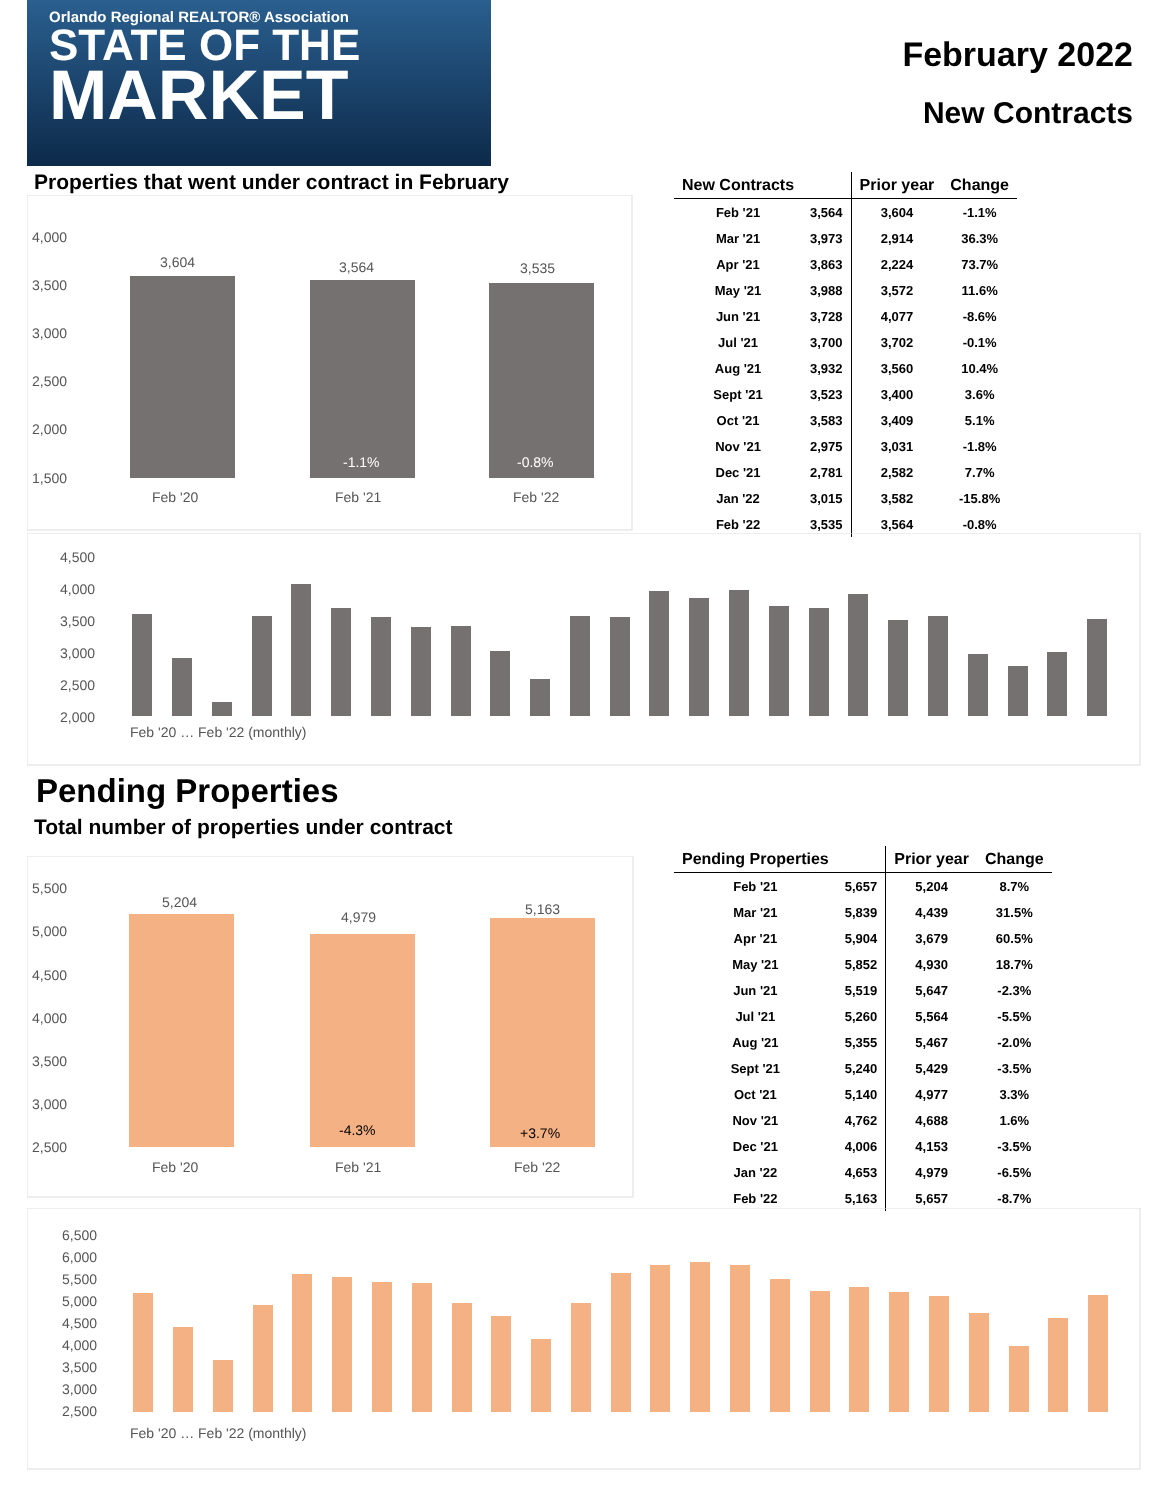Orlando Regional REALTOR® Association
STATE OF THE
MARKET
February 2022
New Contracts
Properties that went under contract in February
4,000
3,500
3,000
2,500
2,000
1,500
3,604
3,564
3,535
-1.1%
-0.8%
Feb '20
Feb '21
Feb '22
| New Contracts | | Prior year | Change |
| --- | --- | --- | --- |
| Feb '21 | 3,564 | 3,604 | -1.1% |
| Mar '21 | 3,973 | 2,914 | 36.3% |
| Apr '21 | 3,863 | 2,224 | 73.7% |
| May '21 | 3,988 | 3,572 | 11.6% |
| Jun '21 | 3,728 | 4,077 | -8.6% |
| Jul '21 | 3,700 | 3,702 | -0.1% |
| Aug '21 | 3,932 | 3,560 | 10.4% |
| Sept '21 | 3,523 | 3,400 | 3.6% |
| Oct '21 | 3,583 | 3,409 | 5.1% |
| Nov '21 | 2,975 | 3,031 | -1.8% |
| Dec '21 | 2,781 | 2,582 | 7.7% |
| Jan '22 | 3,015 | 3,582 | -15.8% |
| Feb '22 | 3,535 | 3,564 | -0.8% |
4,500
4,000
3,500
3,000
2,500
2,000
Feb '20 … Feb '22 (monthly)
Pending Properties
Total number of properties under contract
5,500
5,000
4,500
4,000
3,500
3,000
2,500
5,204
4,979
5,163
-4.3%
+3.7%
Feb '20
Feb '21
Feb '22
| Pending Properties | | Prior year | Change |
| --- | --- | --- | --- |
| Feb '21 | 5,657 | 5,204 | 8.7% |
| Mar '21 | 5,839 | 4,439 | 31.5% |
| Apr '21 | 5,904 | 3,679 | 60.5% |
| May '21 | 5,852 | 4,930 | 18.7% |
| Jun '21 | 5,519 | 5,647 | -2.3% |
| Jul '21 | 5,260 | 5,564 | -5.5% |
| Aug '21 | 5,355 | 5,467 | -2.0% |
| Sept '21 | 5,240 | 5,429 | -3.5% |
| Oct '21 | 5,140 | 4,977 | 3.3% |
| Nov '21 | 4,762 | 4,688 | 1.6% |
| Dec '21 | 4,006 | 4,153 | -3.5% |
| Jan '22 | 4,653 | 4,979 | -6.5% |
| Feb '22 | 5,163 | 5,657 | -8.7% |
6,500
6,000
5,500
5,000
4,500
4,000
3,500
3,000
2,500
Feb '20 … Feb '22 (monthly)